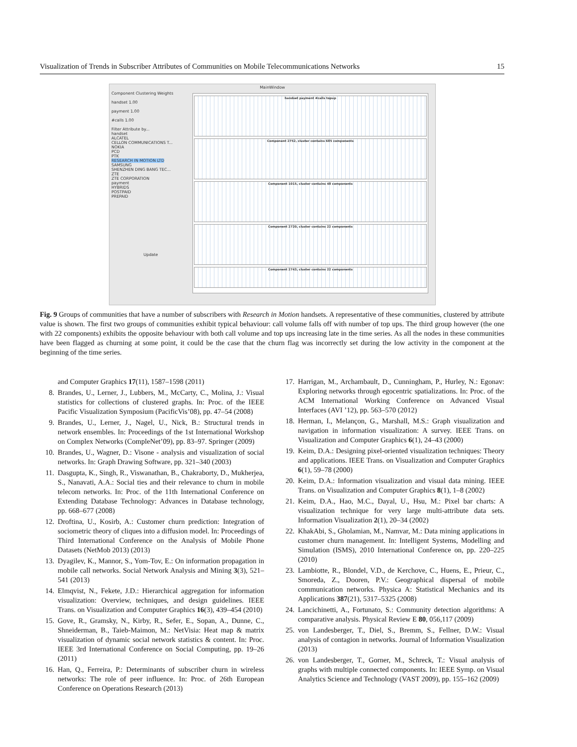Visualization of Trends in Subscriber Attributes of Communities on Mobile Telecommunications Networks 15
MainWindow
Component Clustering Weights
handset 1.00
payment 1.00
#calls 1.00
Filter Attribute by...
handset
ALCATEL
CELLON COMMUNICATIONS T...
NOKIA
PCD
PTK
RESEARCH IN MOTION LTD
SAMSUNG
SHENZHEN DING BANG TEC...
ZTE
ZTE CORPORATION
payment
HYBRIDS
POSTPAID
PREPAID
Update
handset payment #calls topup
Component 2752, cluster contains 685 components
Component 1015, cluster contains 48 components
Component 2720, cluster contains 22 components
Component 2743, cluster contains 22 components
Fig. 9 Groups of communities that have a number of subscribers with Research in Motion handsets. A representative of these communities, clustered by attribute value is shown. The first two groups of communities exhibit typical behaviour: call volume falls off with number of top ups. The third group however (the one with 22 components) exhibits the opposite behaviour with both call volume and top ups increasing late in the time series. As all the nodes in these communities have been flagged as churning at some point, it could be the case that the churn flag was incorrectly set during the low activity in the component at the beginning of the time series.
and Computer Graphics 17(11), 1587–1598 (2011)
8. Brandes, U., Lerner, J., Lubbers, M., McCarty, C., Molina, J.: Visual statistics for collections of clustered graphs. In: Proc. of the IEEE Pacific Visualization Symposium (PacificVis’08), pp. 47–54 (2008)
9. Brandes, U., Lerner, J., Nagel, U., Nick, B.: Structural trends in network ensembles. In: Proceedings of the 1st International Workshop on Complex Networks (CompleNet’09), pp. 83–97. Springer (2009)
10. Brandes, U., Wagner, D.: Visone - analysis and visualization of social networks. In: Graph Drawing Software, pp. 321–340 (2003)
11. Dasgupta, K., Singh, R., Viswanathan, B., Chakraborty, D., Mukherjea, S., Nanavati, A.A.: Social ties and their relevance to churn in mobile telecom networks. In: Proc. of the 11th International Conference on Extending Database Technology: Advances in Database technology, pp. 668–677 (2008)
12. Droftina, U., Kosirb, A.: Customer churn prediction: Integration of sociometric theory of cliques into a diffusion model. In: Proceedings of Third International Conference on the Analysis of Mobile Phone Datasets (NetMob 2013) (2013)
13. Dyagilev, K., Mannor, S., Yom-Tov, E.: On information propagation in mobile call networks. Social Network Analysis and Mining 3(3), 521–541 (2013)
14. Elmqvist, N., Fekete, J.D.: Hierarchical aggregation for information visualization: Overview, techniques, and design guidelines. IEEE Trans. on Visualization and Computer Graphics 16(3), 439–454 (2010)
15. Gove, R., Gramsky, N., Kirby, R., Sefer, E., Sopan, A., Dunne, C., Shneiderman, B., Taieb-Maimon, M.: NetVisia: Heat map & matrix visualization of dynamic social network statistics & content. In: Proc. IEEE 3rd International Conference on Social Computing, pp. 19–26 (2011)
16. Han, Q., Ferreira, P.: Determinants of subscriber churn in wireless networks: The role of peer influence. In: Proc. of 26th European Conference on Operations Research (2013)
17. Harrigan, M., Archambault, D., Cunningham, P., Hurley, N.: Egonav: Exploring networks through egocentric spatializations. In: Proc. of the ACM International Working Conference on Advanced Visual Interfaces (AVI ’12), pp. 563–570 (2012)
18. Herman, I., Melançon, G., Marshall, M.S.: Graph visualization and navigation in information visualization: A survey. IEEE Trans. on Visualization and Computer Graphics 6(1), 24–43 (2000)
19. Keim, D.A.: Designing pixel-oriented visualization techniques: Theory and applications. IEEE Trans. on Visualization and Computer Graphics 6(1), 59–78 (2000)
20. Keim, D.A.: Information visualization and visual data mining. IEEE Trans. on Visualization and Computer Graphics 8(1), 1–8 (2002)
21. Keim, D.A., Hao, M.C., Dayal, U., Hsu, M.: Pixel bar charts: A visualization technique for very large multi-attribute data sets. Information Visualization 2(1), 20–34 (2002)
22. KhakAbi, S., Gholamian, M., Namvar, M.: Data mining applications in customer churn management. In: Intelligent Systems, Modelling and Simulation (ISMS), 2010 International Conference on, pp. 220–225 (2010)
23. Lambiotte, R., Blondel, V.D., de Kerchove, C., Huens, E., Prieur, C., Smoreda, Z., Dooren, P.V.: Geographical dispersal of mobile communication networks. Physica A: Statistical Mechanics and its Applications 387(21), 5317–5325 (2008)
24. Lancichinetti, A., Fortunato, S.: Community detection algorithms: A comparative analysis. Physical Review E 80, 056,117 (2009)
25. von Landesberger, T., Diel, S., Bremm, S., Fellner, D.W.: Visual analysis of contagion in networks. Journal of Information Visualization (2013)
26. von Landesberger, T., Gorner, M., Schreck, T.: Visual analysis of graphs with multiple connected components. In: IEEE Symp. on Visual Analytics Science and Technology (VAST 2009), pp. 155–162 (2009)